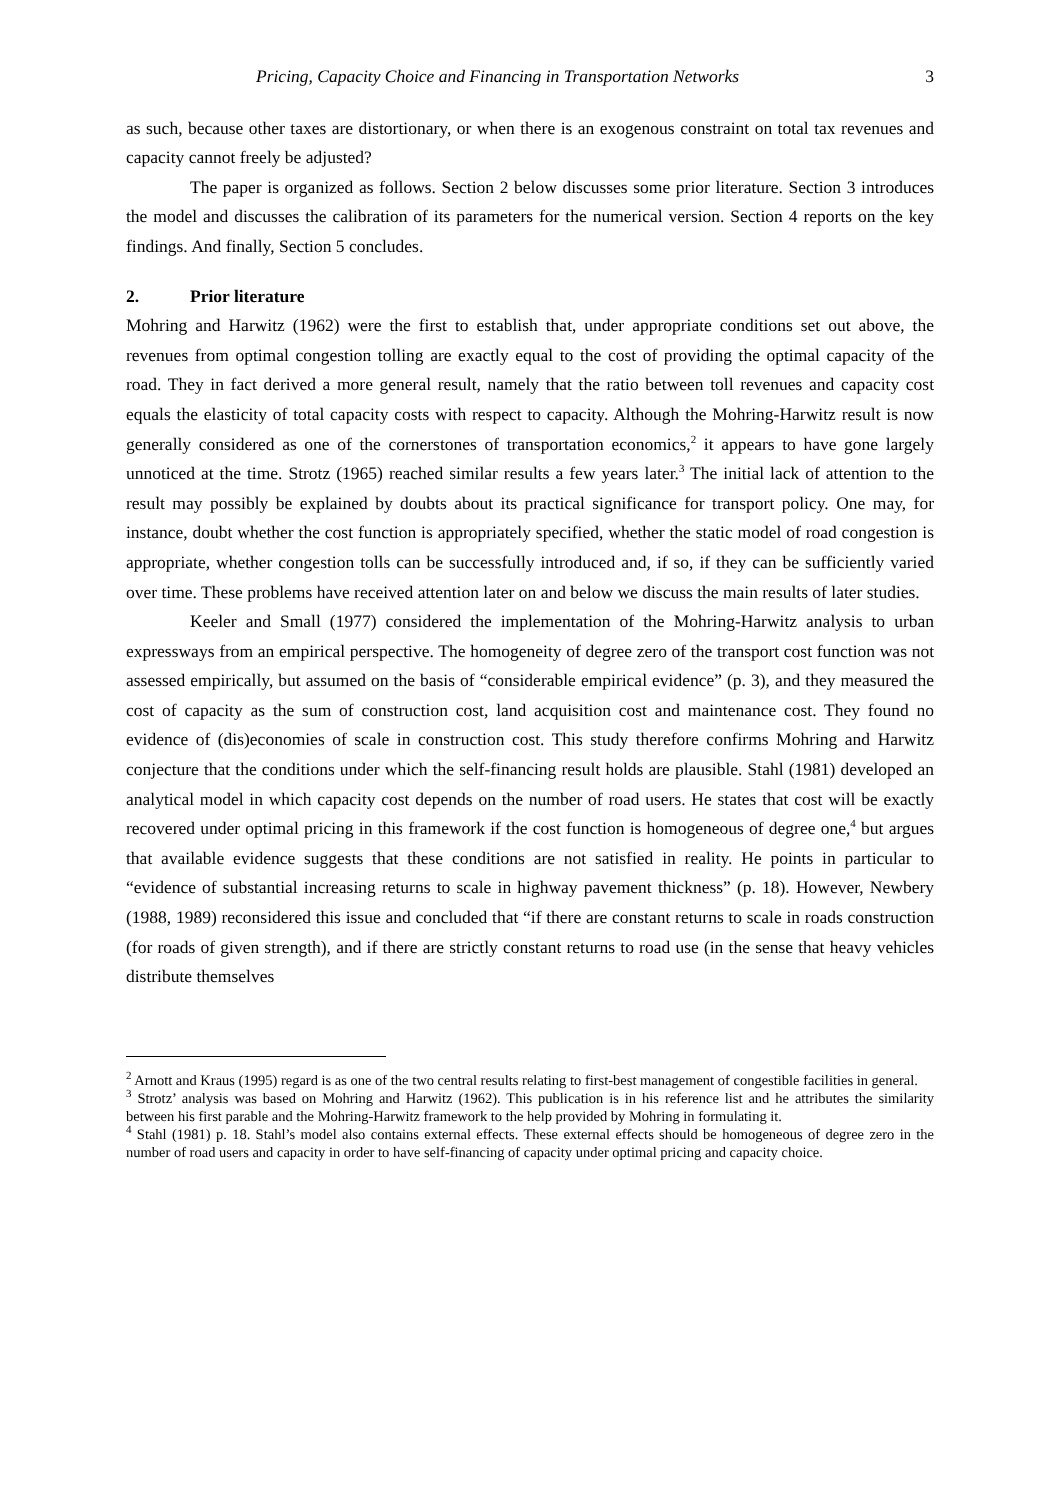Pricing, Capacity Choice and Financing in Transportation Networks 3
as such, because other taxes are distortionary, or when there is an exogenous constraint on total tax revenues and capacity cannot freely be adjusted?
The paper is organized as follows. Section 2 below discusses some prior literature. Section 3 introduces the model and discusses the calibration of its parameters for the numerical version. Section 4 reports on the key findings. And finally, Section 5 concludes.
2. Prior literature
Mohring and Harwitz (1962) were the first to establish that, under appropriate conditions set out above, the revenues from optimal congestion tolling are exactly equal to the cost of providing the optimal capacity of the road. They in fact derived a more general result, namely that the ratio between toll revenues and capacity cost equals the elasticity of total capacity costs with respect to capacity. Although the Mohring-Harwitz result is now generally considered as one of the cornerstones of transportation economics,<sup>2</sup> it appears to have gone largely unnoticed at the time. Strotz (1965) reached similar results a few years later.<sup>3</sup> The initial lack of attention to the result may possibly be explained by doubts about its practical significance for transport policy. One may, for instance, doubt whether the cost function is appropriately specified, whether the static model of road congestion is appropriate, whether congestion tolls can be successfully introduced and, if so, if they can be sufficiently varied over time. These problems have received attention later on and below we discuss the main results of later studies.
Keeler and Small (1977) considered the implementation of the Mohring-Harwitz analysis to urban expressways from an empirical perspective. The homogeneity of degree zero of the transport cost function was not assessed empirically, but assumed on the basis of “considerable empirical evidence” (p. 3), and they measured the cost of capacity as the sum of construction cost, land acquisition cost and maintenance cost. They found no evidence of (dis)economies of scale in construction cost. This study therefore confirms Mohring and Harwitz conjecture that the conditions under which the self-financing result holds are plausible. Stahl (1981) developed an analytical model in which capacity cost depends on the number of road users. He states that cost will be exactly recovered under optimal pricing in this framework if the cost function is homogeneous of degree one,<sup>4</sup> but argues that available evidence suggests that these conditions are not satisfied in reality. He points in particular to “evidence of substantial increasing returns to scale in highway pavement thickness” (p. 18). However, Newbery (1988, 1989) reconsidered this issue and concluded that “if there are constant returns to scale in roads construction (for roads of given strength), and if there are strictly constant returns to road use (in the sense that heavy vehicles distribute themselves
<sup>2</sup> Arnott and Kraus (1995) regard is as one of the two central results relating to first-best management of congestible facilities in general.
<sup>3</sup> Strotz’ analysis was based on Mohring and Harwitz (1962). This publication is in his reference list and he attributes the similarity between his first parable and the Mohring-Harwitz framework to the help provided by Mohring in formulating it.
<sup>4</sup> Stahl (1981) p. 18. Stahl’s model also contains external effects. These external effects should be homogeneous of degree zero in the number of road users and capacity in order to have self-financing of capacity under optimal pricing and capacity choice.